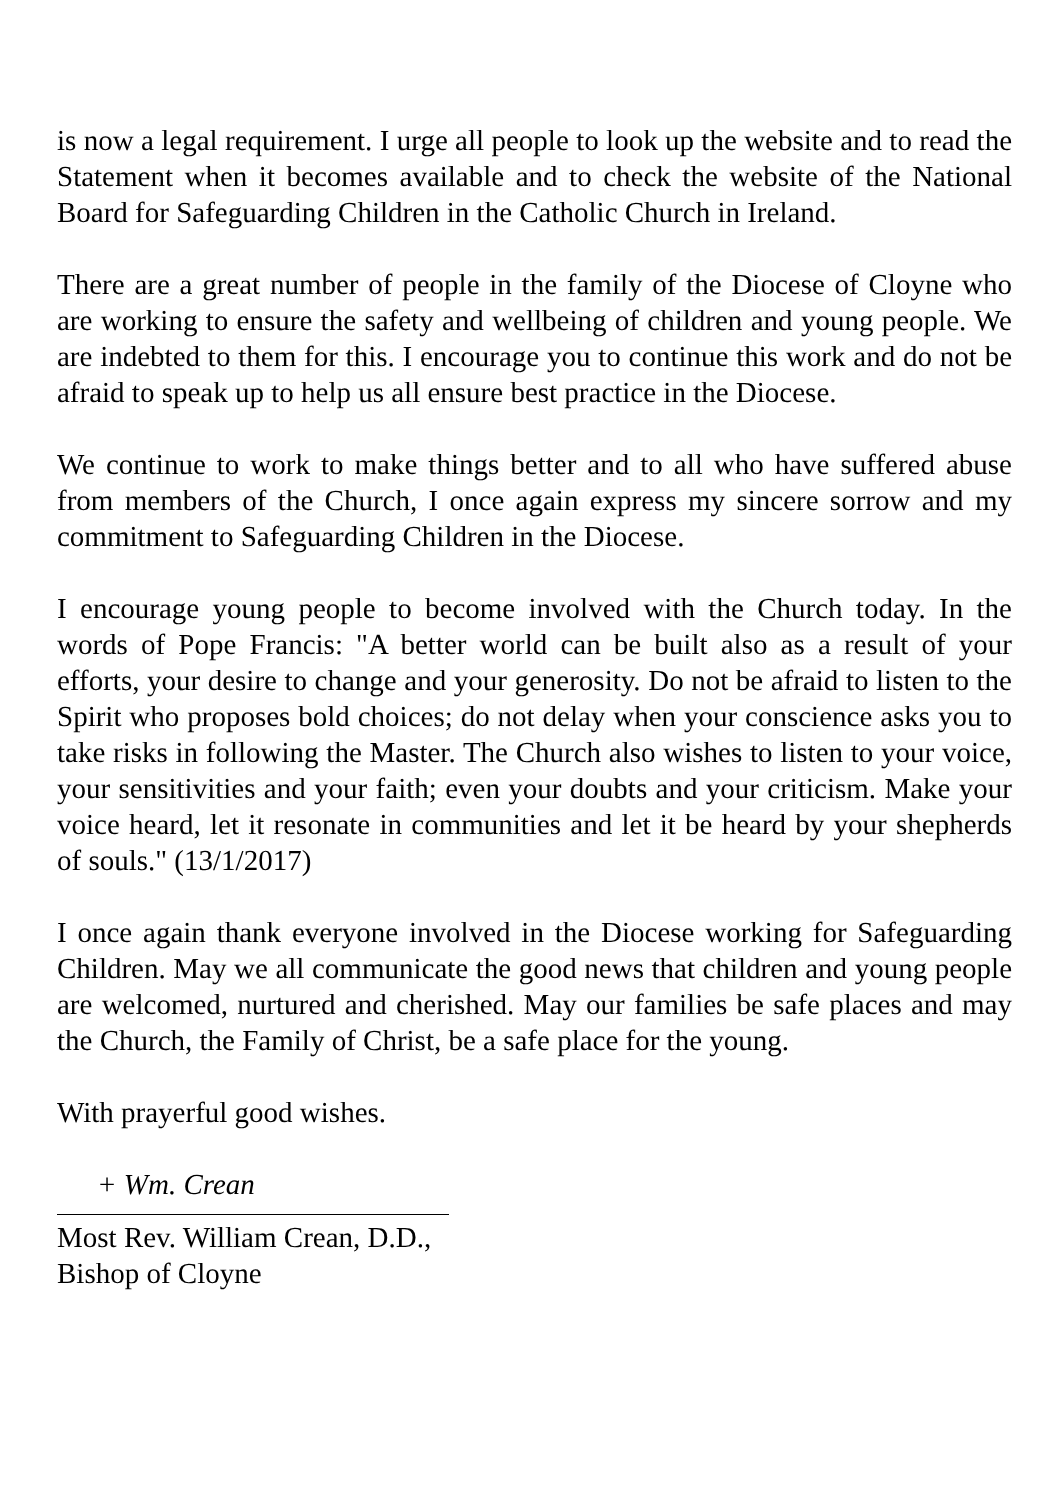is now a legal requirement. I urge all people to look up the website and to read the Statement when it becomes available and to check the website of the National Board for Safeguarding Children in the Catholic Church in Ireland.
There are a great number of people in the family of the Diocese of Cloyne who are working to ensure the safety and wellbeing of children and young people. We are indebted to them for this. I encourage you to continue this work and do not be afraid to speak up to help us all ensure best practice in the Diocese.
We continue to work to make things better and to all who have suffered abuse from members of the Church, I once again express my sincere sorrow and my commitment to Safeguarding Children in the Diocese.
I encourage young people to become involved with the Church today. In the words of Pope Francis: "A better world can be built also as a result of your efforts, your desire to change and your generosity. Do not be afraid to listen to the Spirit who proposes bold choices; do not delay when your conscience asks you to take risks in following the Master. The Church also wishes to listen to your voice, your sensitivities and your faith; even your doubts and your criticism. Make your voice heard, let it resonate in communities and let it be heard by your shepherds of souls." (13/1/2017)
I once again thank everyone involved in the Diocese working for Safeguarding Children. May we all communicate the good news that children and young people are welcomed, nurtured and cherished. May our families be safe places and may the Church, the Family of Christ, be a safe place for the young.
With prayerful good wishes.
+ Wm. Crean
Most Rev. William Crean, D.D.,
Bishop of Cloyne